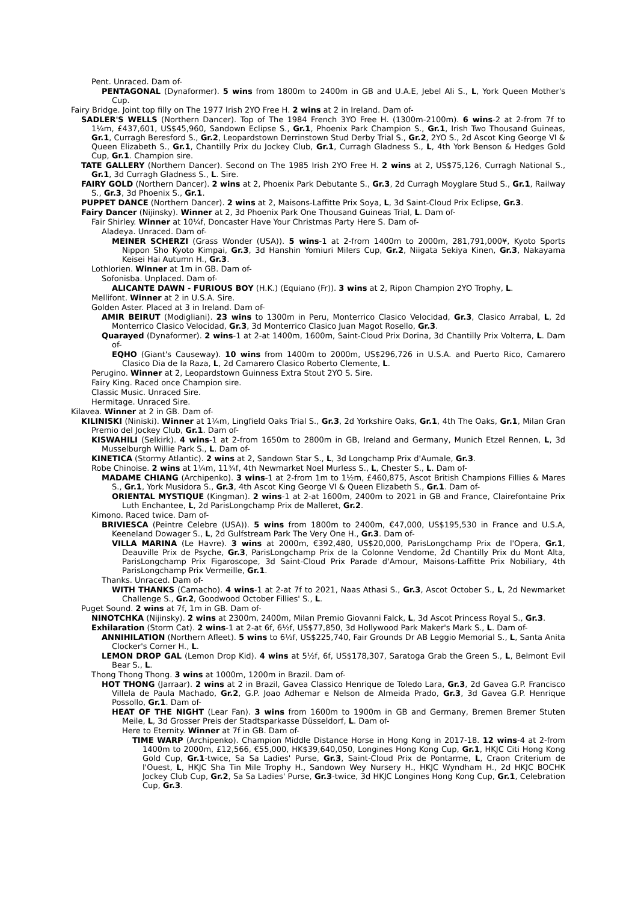Pent. Unraced. Dam of-
PENTAGONAL (Dynaformer). 5 wins from 1800m to 2400m in GB and U.A.E, Jebel Ali S., L, York Queen Mother's Cup.
Fairy Bridge. Joint top filly on The 1977 Irish 2YO Free H. 2 wins at 2 in Ireland. Dam of-
SADLER'S WELLS (Northern Dancer). Top of The 1984 French 3YO Free H. (1300m-2100m). 6 wins-2 at 2-from 7f to 1¼m, £437,601, US$45,960, Sandown Eclipse S., Gr.1, Phoenix Park Champion S., Gr.1, Irish Two Thousand Guineas, Gr.1, Curragh Beresford S., Gr.2, Leopardstown Derrinstown Stud Derby Trial S., Gr.2, 2YO S., 2d Ascot King George VI & Queen Elizabeth S., Gr.1, Chantilly Prix du Jockey Club, Gr.1, Curragh Gladness S., L, 4th York Benson & Hedges Gold Cup, Gr.1. Champion sire.
TATE GALLERY (Northern Dancer). Second on The 1985 Irish 2YO Free H. 2 wins at 2, US$75,126, Curragh National S., Gr.1, 3d Curragh Gladness S., L. Sire.
FAIRY GOLD (Northern Dancer). 2 wins at 2, Phoenix Park Debutante S., Gr.3, 2d Curragh Moyglare Stud S., Gr.1, Railway S., Gr.3, 3d Phoenix S., Gr.1.
PUPPET DANCE (Northern Dancer). 2 wins at 2, Maisons-Laffitte Prix Soya, L, 3d Saint-Cloud Prix Eclipse, Gr.3.
Fairy Dancer (Nijinsky). Winner at 2, 3d Phoenix Park One Thousand Guineas Trial, L. Dam of-
Fair Shirley. Winner at 10¼f, Doncaster Have Your Christmas Party Here S. Dam of-
Aladeya. Unraced. Dam of-
MEINER SCHERZI (Grass Wonder (USA)). 5 wins-1 at 2-from 1400m to 2000m, 281,791,000¥, Kyoto Sports Nippon Sho Kyoto Kimpai, Gr.3, 3d Hanshin Yomiuri Milers Cup, Gr.2, Niigata Sekiya Kinen, Gr.3, Nakayama Keisei Hai Autumn H., Gr.3.
Lothlorien. Winner at 1m in GB. Dam of-
Sofonisba. Unplaced. Dam of-
ALICANTE DAWN - FURIOUS BOY (H.K.) (Equiano (Fr)). 3 wins at 2, Ripon Champion 2YO Trophy, L.
Mellifont. Winner at 2 in U.S.A. Sire.
Golden Aster. Placed at 3 in Ireland. Dam of-
AMIR BEIRUT (Modigliani). 23 wins to 1300m in Peru, Monterrico Clasico Velocidad, Gr.3, Clasico Arrabal, L, 2d Monterrico Clasico Velocidad, Gr.3, 3d Monterrico Clasico Juan Magot Rosello, Gr.3.
Quarayed (Dynaformer). 2 wins-1 at 2-at 1400m, 1600m, Saint-Cloud Prix Dorina, 3d Chantilly Prix Volterra, L. Dam of-
EQHO (Giant's Causeway). 10 wins from 1400m to 2000m, US$296,726 in U.S.A. and Puerto Rico, Camarero Clasico Dia de la Raza, L, 2d Camarero Clasico Roberto Clemente, L.
Perugino. Winner at 2, Leopardstown Guinness Extra Stout 2YO S. Sire.
Fairy King. Raced once Champion sire.
Classic Music. Unraced Sire.
Hermitage. Unraced Sire.
Kilavea. Winner at 2 in GB. Dam of-
KILINISKI (Niniski). Winner at 1¼m, Lingfield Oaks Trial S., Gr.3, 2d Yorkshire Oaks, Gr.1, 4th The Oaks, Gr.1, Milan Gran Premio del Jockey Club, Gr.1. Dam of-
KISWAHILI (Selkirk). 4 wins-1 at 2-from 1650m to 2800m in GB, Ireland and Germany, Munich Etzel Rennen, L, 3d Musselburgh Willie Park S., L. Dam of-
KINETICA (Stormy Atlantic). 2 wins at 2, Sandown Star S., L, 3d Longchamp Prix d'Aumale, Gr.3.
Robe Chinoise. 2 wins at 1¼m, 11¾f, 4th Newmarket Noel Murless S., L, Chester S., L. Dam of-
MADAME CHIANG (Archipenko). 3 wins-1 at 2-from 1m to 1½m, £460,875, Ascot British Champions Fillies & Mares S., Gr.1, York Musidora S., Gr.3, 4th Ascot King George VI & Queen Elizabeth S., Gr.1. Dam of-
ORIENTAL MYSTIQUE (Kingman). 2 wins-1 at 2-at 1600m, 2400m to 2021 in GB and France, Clairefontaine Prix Luth Enchantee, L, 2d ParisLongchamp Prix de Malleret, Gr.2.
Kimono. Raced twice. Dam of-
BRIVIESCA (Peintre Celebre (USA)). 5 wins from 1800m to 2400m, €47,000, US$195,530 in France and U.S.A, Keeneland Dowager S., L, 2d Gulfstream Park The Very One H., Gr.3. Dam of-
VILLA MARINA (Le Havre). 3 wins at 2000m, €392,480, US$20,000, ParisLongchamp Prix de l'Opera, Gr.1, Deauville Prix de Psyche, Gr.3, ParisLongchamp Prix de la Colonne Vendome, 2d Chantilly Prix du Mont Alta, ParisLongchamp Prix Figaroscope, 3d Saint-Cloud Prix Parade d'Amour, Maisons-Laffitte Prix Nobiliary, 4th ParisLongchamp Prix Vermeille, Gr.1.
Thanks. Unraced. Dam of-
WITH THANKS (Camacho). 4 wins-1 at 2-at 7f to 2021, Naas Athasi S., Gr.3, Ascot October S., L, 2d Newmarket Challenge S., Gr.2, Goodwood October Fillies' S., L.
Puget Sound. 2 wins at 7f, 1m in GB. Dam of-
NINOTCHKA (Nijinsky). 2 wins at 2300m, 2400m, Milan Premio Giovanni Falck, L, 3d Ascot Princess Royal S., Gr.3.
Exhilaration (Storm Cat). 2 wins-1 at 2-at 6f, 6½f, US$77,850, 3d Hollywood Park Maker's Mark S., L. Dam of-
ANNIHILATION (Northern Afleet). 5 wins to 6½f, US$225,740, Fair Grounds Dr AB Leggio Memorial S., L, Santa Anita Clocker's Corner H., L.
LEMON DROP GAL (Lemon Drop Kid). 4 wins at 5½f, 6f, US$178,307, Saratoga Grab the Green S., L, Belmont Evil Bear S., L.
Thong Thong Thong. 3 wins at 1000m, 1200m in Brazil. Dam of-
HOT THONG (Jarraar). 2 wins at 2 in Brazil, Gavea Classico Henrique de Toledo Lara, Gr.3, 2d Gavea G.P. Francisco Villela de Paula Machado, Gr.2, G.P. Joao Adhemar e Nelson de Almeida Prado, Gr.3, 3d Gavea G.P. Henrique Possollo, Gr.1. Dam of-
HEAT OF THE NIGHT (Lear Fan). 3 wins from 1600m to 1900m in GB and Germany, Bremen Bremer Stuten Meile, L, 3d Grosser Preis der Stadtsparkasse Düsseldorf, L. Dam of-
Here to Eternity. Winner at 7f in GB. Dam of-
TIME WARP (Archipenko). Champion Middle Distance Horse in Hong Kong in 2017-18. 12 wins-4 at 2-from 1400m to 2000m, £12,566, €55,000, HK$39,640,050, Longines Hong Kong Cup, Gr.1, HKJC Citi Hong Kong Gold Cup, Gr.1-twice, Sa Sa Ladies' Purse, Gr.3, Saint-Cloud Prix de Pontarme, L, Craon Criterium de l'Ouest, L, HKJC Sha Tin Mile Trophy H., Sandown Wey Nursery H., HKJC Wyndham H., 2d HKJC BOCHK Jockey Club Cup, Gr.2, Sa Sa Ladies' Purse, Gr.3-twice, 3d HKJC Longines Hong Kong Cup, Gr.1, Celebration Cup, Gr.3.